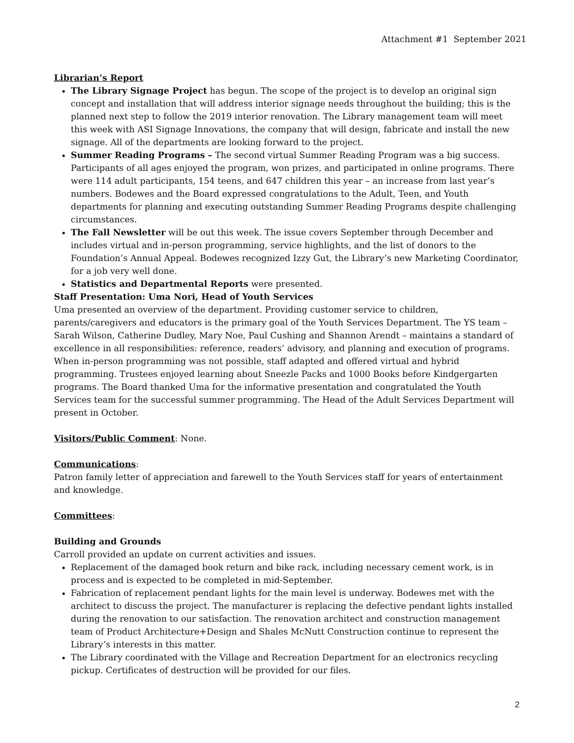Attachment #1 September 2021
Librarian’s Report
The Library Signage Project has begun. The scope of the project is to develop an original sign concept and installation that will address interior signage needs throughout the building; this is the planned next step to follow the 2019 interior renovation. The Library management team will meet this week with ASI Signage Innovations, the company that will design, fabricate and install the new signage. All of the departments are looking forward to the project.
Summer Reading Programs – The second virtual Summer Reading Program was a big success. Participants of all ages enjoyed the program, won prizes, and participated in online programs. There were 114 adult participants, 154 teens, and 647 children this year – an increase from last year’s numbers. Bodewes and the Board expressed congratulations to the Adult, Teen, and Youth departments for planning and executing outstanding Summer Reading Programs despite challenging circumstances.
The Fall Newsletter will be out this week. The issue covers September through December and includes virtual and in-person programming, service highlights, and the list of donors to the Foundation’s Annual Appeal. Bodewes recognized Izzy Gut, the Library’s new Marketing Coordinator, for a job very well done.
Statistics and Departmental Reports were presented.
Staff Presentation: Uma Nori, Head of Youth Services
Uma presented an overview of the department. Providing customer service to children, parents/caregivers and educators is the primary goal of the Youth Services Department. The YS team – Sarah Wilson, Catherine Dudley, Mary Noe, Paul Cushing and Shannon Arendt – maintains a standard of excellence in all responsibilities: reference, readers’ advisory, and planning and execution of programs. When in-person programming was not possible, staff adapted and offered virtual and hybrid programming. Trustees enjoyed learning about Sneezle Packs and 1000 Books before Kindgergarten programs. The Board thanked Uma for the informative presentation and congratulated the Youth Services team for the successful summer programming. The Head of the Adult Services Department will present in October.
Visitors/Public Comment: None.
Communications:
Patron family letter of appreciation and farewell to the Youth Services staff for years of entertainment and knowledge.
Committees:
Building and Grounds
Carroll provided an update on current activities and issues.
Replacement of the damaged book return and bike rack, including necessary cement work, is in process and is expected to be completed in mid-September.
Fabrication of replacement pendant lights for the main level is underway. Bodewes met with the architect to discuss the project. The manufacturer is replacing the defective pendant lights installed during the renovation to our satisfaction. The renovation architect and construction management team of Product Architecture+Design and Shales McNutt Construction continue to represent the Library’s interests in this matter.
The Library coordinated with the Village and Recreation Department for an electronics recycling pickup. Certificates of destruction will be provided for our files.
2